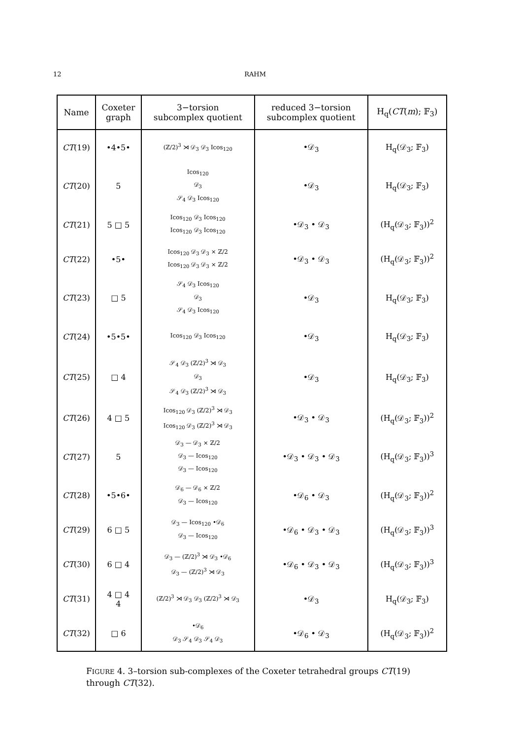12 RAHM
| Name | Coxeter graph | 3−torsion subcomplex quotient | reduced 3−torsion subcomplex quotient | H<sub>q</sub>( CT ( m ); 𝔽<sub>3</sub>) |
| --- | --- | --- | --- | --- |
| CT (19) | •4•5• | (ℤ/2)<sup>3</sup> ⋊ 𝒟<sub>3</sub> 𝒟<sub>3</sub> Icos<sub>120</sub> | •𝒟<sub>3</sub> | H<sub>q</sub>(𝒟<sub>3</sub>; 𝔽<sub>3</sub>) |
| CT (20) | 5 | Icos<sub>120</sub> 𝒟<sub>3</sub> 𝒮<sub>4</sub> 𝒟<sub>3</sub> Icos<sub>120</sub> | •𝒟<sub>3</sub> | H<sub>q</sub>(𝒟<sub>3</sub>; 𝔽<sub>3</sub>) |
| CT (21) | 5 □ 5 | Icos<sub>120</sub> 𝒟<sub>3</sub> Icos<sub>120</sub> Icos<sub>120</sub> 𝒟<sub>3</sub> Icos<sub>120</sub> | •𝒟<sub>3</sub> • 𝒟<sub>3</sub> | (H<sub>q</sub>(𝒟<sub>3</sub>; 𝔽<sub>3</sub>))<sup>2</sup> |
| CT (22) | •5• | Icos<sub>120</sub> 𝒟<sub>3</sub> 𝒟<sub>3</sub> × ℤ/2 Icos<sub>120</sub> 𝒟<sub>3</sub> 𝒟<sub>3</sub> × ℤ/2 | •𝒟<sub>3</sub> • 𝒟<sub>3</sub> | (H<sub>q</sub>(𝒟<sub>3</sub>; 𝔽<sub>3</sub>))<sup>2</sup> |
| CT (23) | □ 5 | 𝒮<sub>4</sub> 𝒟<sub>3</sub> Icos<sub>120</sub> 𝒟<sub>3</sub> 𝒮<sub>4</sub> 𝒟<sub>3</sub> Icos<sub>120</sub> | •𝒟<sub>3</sub> | H<sub>q</sub>(𝒟<sub>3</sub>; 𝔽<sub>3</sub>) |
| CT (24) | •5•5• | Icos<sub>120</sub> 𝒟<sub>3</sub> Icos<sub>120</sub> | •𝒟<sub>3</sub> | H<sub>q</sub>(𝒟<sub>3</sub>; 𝔽<sub>3</sub>) |
| CT (25) | □ 4 | 𝒮<sub>4</sub> 𝒟<sub>3</sub> (ℤ/2)<sup>3</sup> ⋊ 𝒟<sub>3</sub> 𝒟<sub>3</sub> 𝒮<sub>4</sub> 𝒟<sub>3</sub> (ℤ/2)<sup>3</sup> ⋊ 𝒟<sub>3</sub> | •𝒟<sub>3</sub> | H<sub>q</sub>(𝒟<sub>3</sub>; 𝔽<sub>3</sub>) |
| CT (26) | 4 □ 5 | Icos<sub>120</sub> 𝒟<sub>3</sub> (ℤ/2)<sup>3</sup> ⋊ 𝒟<sub>3</sub> Icos<sub>120</sub> 𝒟<sub>3</sub> (ℤ/2)<sup>3</sup> ⋊ 𝒟<sub>3</sub> | •𝒟<sub>3</sub> • 𝒟<sub>3</sub> | (H<sub>q</sub>(𝒟<sub>3</sub>; 𝔽<sub>3</sub>))<sup>2</sup> |
| CT (27) | 5 | 𝒟<sub>3</sub> — 𝒟<sub>3</sub> × ℤ/2 𝒟<sub>3</sub> — Icos<sub>120</sub> 𝒟<sub>3</sub> — Icos<sub>120</sub> | •𝒟<sub>3</sub> • 𝒟<sub>3</sub> • 𝒟<sub>3</sub> | (H<sub>q</sub>(𝒟<sub>3</sub>; 𝔽<sub>3</sub>))<sup>3</sup> |
| CT (28) | •5•6• | 𝒟<sub>6</sub> — 𝒟<sub>6</sub> × ℤ/2 𝒟<sub>3</sub> — Icos<sub>120</sub> | •𝒟<sub>6</sub> • 𝒟<sub>3</sub> | (H<sub>q</sub>(𝒟<sub>3</sub>; 𝔽<sub>3</sub>))<sup>2</sup> |
| CT (29) | 6 □ 5 | 𝒟<sub>3</sub> — Icos<sub>120</sub> •𝒟<sub>6</sub> 𝒟<sub>3</sub> — Icos<sub>120</sub> | •𝒟<sub>6</sub> • 𝒟<sub>3</sub> • 𝒟<sub>3</sub> | (H<sub>q</sub>(𝒟<sub>3</sub>; 𝔽<sub>3</sub>))<sup>3</sup> |
| CT (30) | 6 □ 4 | 𝒟<sub>3</sub> — (ℤ/2)<sup>3</sup> ⋊ 𝒟<sub>3</sub> •𝒟<sub>6</sub> 𝒟<sub>3</sub> — (ℤ/2)<sup>3</sup> ⋊ 𝒟<sub>3</sub> | •𝒟<sub>6</sub> • 𝒟<sub>3</sub> • 𝒟<sub>3</sub> | (H<sub>q</sub>(𝒟<sub>3</sub>; 𝔽<sub>3</sub>))<sup>3</sup> |
| CT (31) | 4 □ 4 4 | (ℤ/2)<sup>3</sup> ⋊ 𝒟<sub>3</sub> 𝒟<sub>3</sub> (ℤ/2)<sup>3</sup> ⋊ 𝒟<sub>3</sub> | •𝒟<sub>3</sub> | H<sub>q</sub>(𝒟<sub>3</sub>; 𝔽<sub>3</sub>) |
| CT (32) | □ 6 | •𝒟<sub>6</sub> 𝒟<sub>3</sub> 𝒮<sub>4</sub> 𝒟<sub>3</sub> 𝒮<sub>4</sub> 𝒟<sub>3</sub> | •𝒟<sub>6</sub> • 𝒟<sub>3</sub> | (H<sub>q</sub>(𝒟<sub>3</sub>; 𝔽<sub>3</sub>))<sup>2</sup> |
FIGURE 4. 3–torsion sub-complexes of the Coxeter tetrahedral groups CT(19) through CT(32).